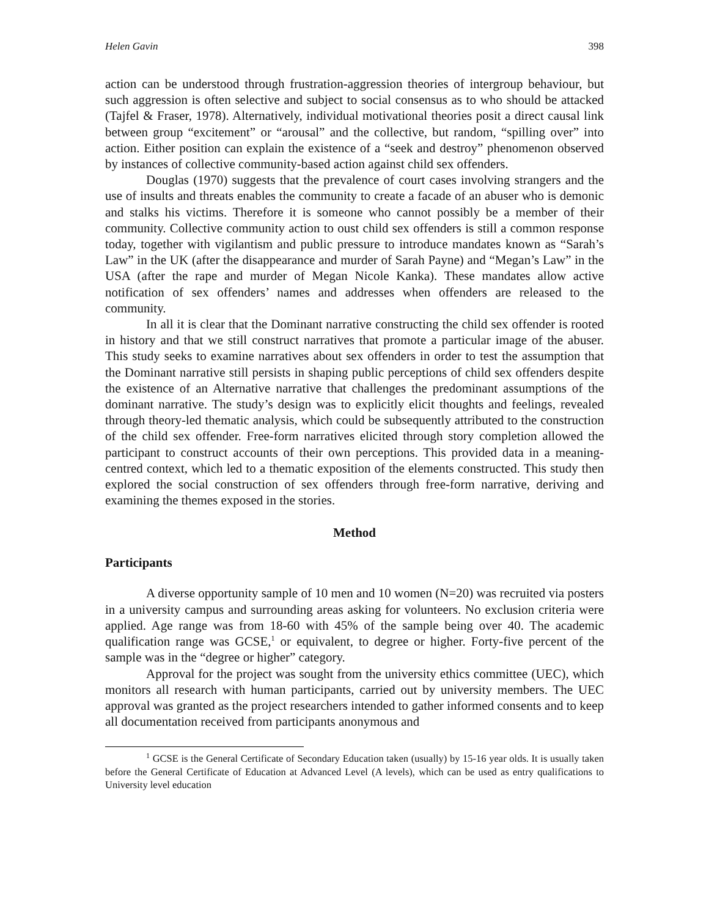Helen Gavin 398
action can be understood through frustration-aggression theories of intergroup behaviour, but such aggression is often selective and subject to social consensus as to who should be attacked (Tajfel & Fraser, 1978). Alternatively, individual motivational theories posit a direct causal link between group “excitement” or “arousal” and the collective, but random, “spilling over” into action. Either position can explain the existence of a “seek and destroy” phenomenon observed by instances of collective community-based action against child sex offenders.
Douglas (1970) suggests that the prevalence of court cases involving strangers and the use of insults and threats enables the community to create a facade of an abuser who is demonic and stalks his victims. Therefore it is someone who cannot possibly be a member of their community. Collective community action to oust child sex offenders is still a common response today, together with vigilantism and public pressure to introduce mandates known as “Sarah’s Law” in the UK (after the disappearance and murder of Sarah Payne) and “Megan’s Law” in the USA (after the rape and murder of Megan Nicole Kanka). These mandates allow active notification of sex offenders’ names and addresses when offenders are released to the community.
In all it is clear that the Dominant narrative constructing the child sex offender is rooted in history and that we still construct narratives that promote a particular image of the abuser. This study seeks to examine narratives about sex offenders in order to test the assumption that the Dominant narrative still persists in shaping public perceptions of child sex offenders despite the existence of an Alternative narrative that challenges the predominant assumptions of the dominant narrative. The study’s design was to explicitly elicit thoughts and feelings, revealed through theory-led thematic analysis, which could be subsequently attributed to the construction of the child sex offender. Free-form narratives elicited through story completion allowed the participant to construct accounts of their own perceptions. This provided data in a meaning-centred context, which led to a thematic exposition of the elements constructed. This study then explored the social construction of sex offenders through free-form narrative, deriving and examining the themes exposed in the stories.
Method
Participants
A diverse opportunity sample of 10 men and 10 women (N=20) was recruited via posters in a university campus and surrounding areas asking for volunteers. No exclusion criteria were applied. Age range was from 18-60 with 45% of the sample being over 40. The academic qualification range was GCSE,<sup>1</sup> or equivalent, to degree or higher. Forty-five percent of the sample was in the “degree or higher” category.
Approval for the project was sought from the university ethics committee (UEC), which monitors all research with human participants, carried out by university members. The UEC approval was granted as the project researchers intended to gather informed consents and to keep all documentation received from participants anonymous and
<sup>1</sup> GCSE is the General Certificate of Secondary Education taken (usually) by 15-16 year olds. It is usually taken before the General Certificate of Education at Advanced Level (A levels), which can be used as entry qualifications to University level education